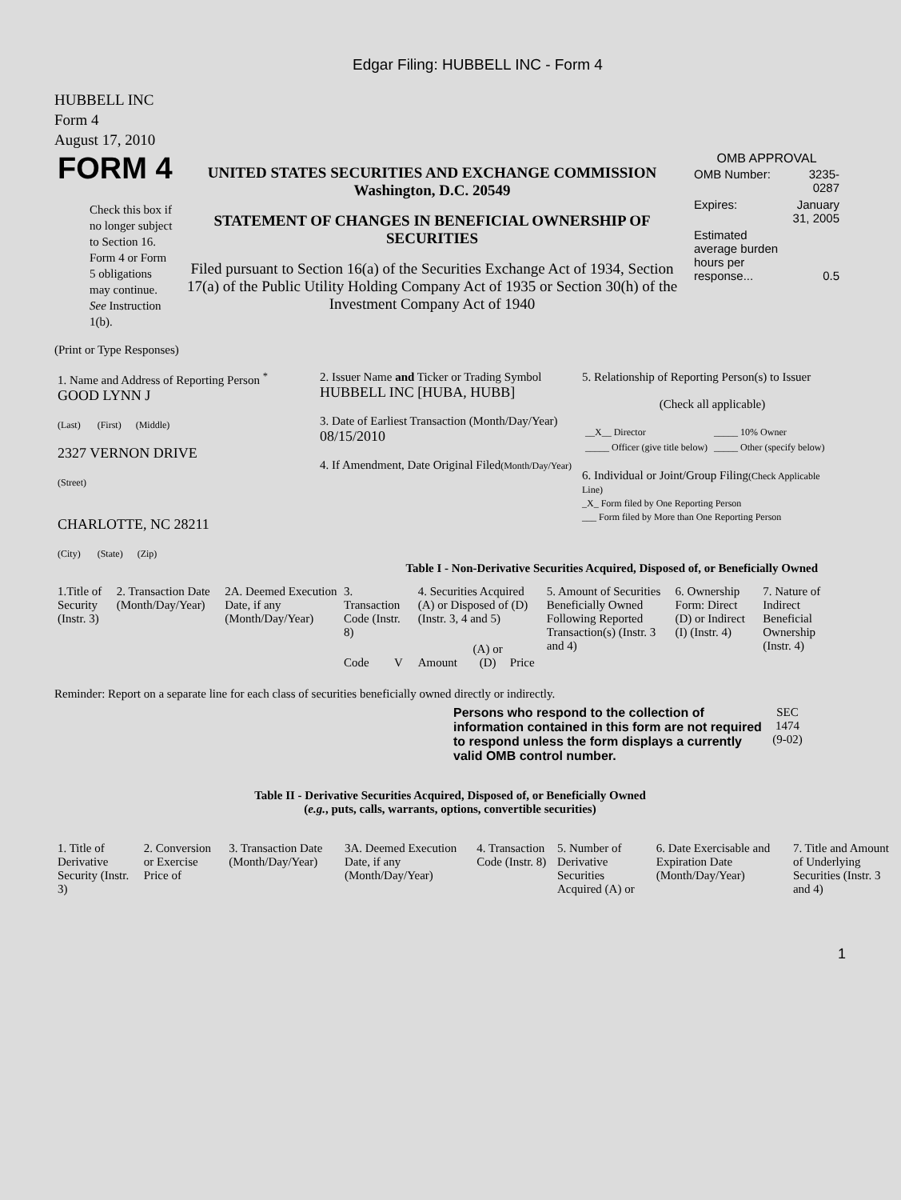Edgar Filing: HUBBELL INC - Form 4
HUBBELL INC
Form 4
August 17, 2010
| FORM 4 Check this box if no longer subject to Section 16. Form 4 or Form 5 obligations may continue. See Instruction 1(b). | UNITED STATES SECURITIES AND EXCHANGE COMMISSION Washington, D.C. 20549 STATEMENT OF CHANGES IN BENEFICIAL OWNERSHIP OF SECURITIES Filed pursuant to Section 16(a) of the Securities Exchange Act of 1934, Section 17(a) of the Public Utility Holding Company Act of 1935 or Section 30(h) of the Investment Company Act of 1940 | OMB APPROVAL / OMB Number: / 3235-0287 / / Expires: / January 31, 2005 / / Estimated average burden hours per response... / 0.5 / |
(Print or Type Responses)
| 1. Name and Address of Reporting Person <sup>*</sup> GOOD LYNN J (Last) (First) (Middle) 2327 VERNON DRIVE (Street) CHARLOTTE, NC 28211 (City) (State) (Zip) | 2. Issuer Name and Ticker or Trading Symbol HUBBELL INC [HUBA, HUBB] 3. Date of Earliest Transaction (Month/Day/Year) 08/15/2010 4. If Amendment, Date Original Filed (Month/Day/Year) | 5. Relationship of Reporting Person(s) to Issuer (Check all applicable) / __X__ Director / _____ 10% Owner / / _____ Officer (give title below) / _____ Other (specify below) / 6. Individual or Joint/Group Filing (Check Applicable Line) _X_ Form filed by One Reporting Person ___ Form filed by More than One Reporting Person |
Table I - Non-Derivative Securities Acquired, Disposed of, or Beneficially Owned
| 1.Title of Security (Instr. 3) | 2. Transaction Date (Month/Day/Year) | 2A. Deemed Execution Date, if any (Month/Day/Year) | 3. Transaction Code (Instr. 8) | | 4. Securities Acquired (A) or Disposed of (D) (Instr. 3, 4 and 5) | | | 5. Amount of Securities Beneficially Owned Following Reported Transaction(s) (Instr. 3 and 4) | 6. Ownership Form: Direct (D) or Indirect (I) (Instr. 4) | 7. Nature of Indirect Beneficial Ownership (Instr. 4) |
| | | | Code | V | Amount | (A) or (D) | Price | | | |
Reminder: Report on a separate line for each class of securities beneficially owned directly or indirectly.
| Persons who respond to the collection of information contained in this form are not required to respond unless the form displays a currently valid OMB control number. | SEC 1474 (9-02) |
Table II - Derivative Securities Acquired, Disposed of, or Beneficially Owned
(e.g., puts, calls, warrants, options, convertible securities)
| 1. Title of Derivative Security (Instr. 3) | 2. Conversion or Exercise Price of | 3. Transaction Date (Month/Day/Year) | 3A. Deemed Execution Date, if any (Month/Day/Year) | 4. Transaction Code (Instr. 8) | 5. Number of Derivative Securities Acquired (A) or | 6. Date Exercisable and Expiration Date (Month/Day/Year) | 7. Title and Amount of Underlying Securities (Instr. 3 and 4) |
1